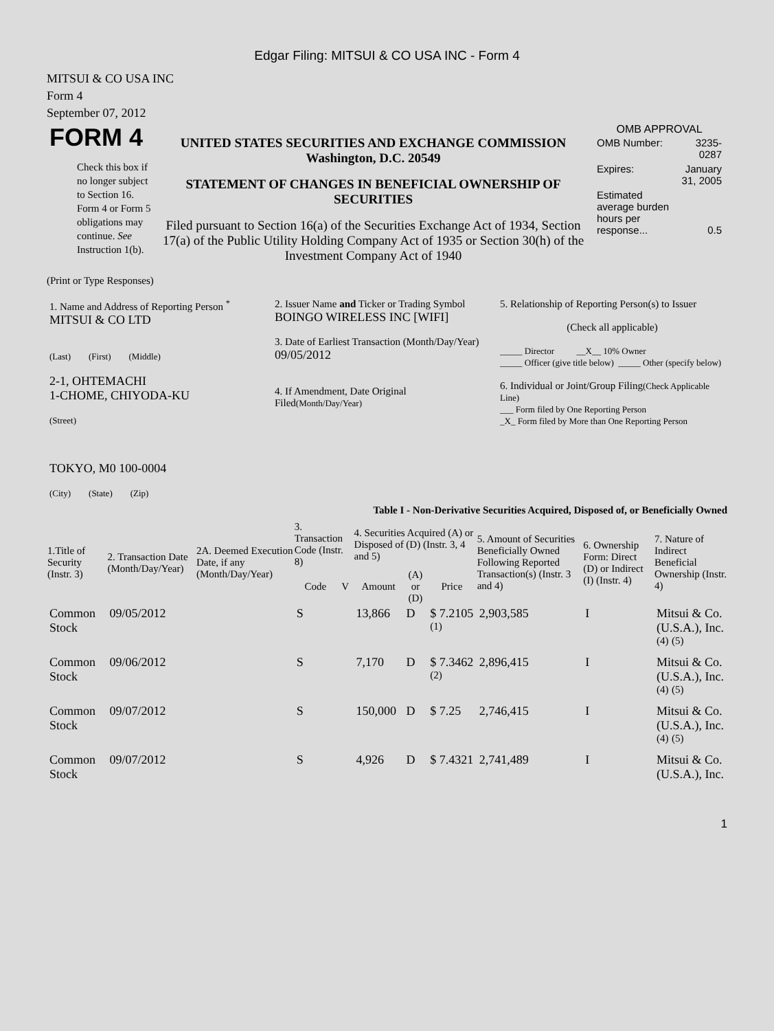Edgar Filing: MITSUI & CO USA INC - Form 4
MITSUI & CO USA INC
Form 4
September 07, 2012
| FORM 4 Check this box if no longer subject to Section 16. Form 4 or Form 5 obligations may continue. See Instruction 1(b). | UNITED STATES SECURITIES AND EXCHANGE COMMISSION Washington, D.C. 20549 STATEMENT OF CHANGES IN BENEFICIAL OWNERSHIP OF SECURITIES Filed pursuant to Section 16(a) of the Securities Exchange Act of 1934, Section 17(a) of the Public Utility Holding Company Act of 1935 or Section 30(h) of the Investment Company Act of 1940 | OMB APPROVAL / OMB Number: / 3235-0287 / / Expires: / January 31, 2005 / / Estimated average burden hours per response... / 0.5 / |
(Print or Type Responses)
| 1. Name and Address of Reporting Person <sup>*</sup> MITSUI & CO LTD (Last) (First) (Middle) 2-1, OHTEMACHI 1-CHOME, CHIYODA-KU (Street) TOKYO, M0 100-0004 (City) (State) (Zip) | 2. Issuer Name and Ticker or Trading Symbol BOINGO WIRELESS INC [WIFI] 3. Date of Earliest Transaction (Month/Day/Year) 09/05/2012 4. If Amendment, Date Original Filed (Month/Day/Year) | 5. Relationship of Reporting Person(s) to Issuer (Check all applicable) _____ Director __X__ 10% Owner _____ Officer (give title below) _____ Other (specify below) 6. Individual or Joint/Group Filing (Check Applicable Line) ___ Form filed by One Reporting Person _X_ Form filed by More than One Reporting Person |
Table I - Non-Derivative Securities Acquired, Disposed of, or Beneficially Owned
| 1.Title of Security (Instr. 3) | 2. Transaction Date (Month/Day/Year) | 2A. Deemed Execution Date, if any (Month/Day/Year) | 3. Transaction Code (Instr. 8) | | 4. Securities Acquired (A) or Disposed of (D) (Instr. 3, 4 and 5) | | | 5. Amount of Securities Beneficially Owned Following Reported Transaction(s) (Instr. 3 and 4) | 6. Ownership Form: Direct (D) or Indirect (I) (Instr. 4) | 7. Nature of Indirect Beneficial Ownership (Instr. 4) |
| --- | --- | --- | --- | --- | --- | --- | --- | --- | --- | --- |
| | | | Code | V | Amount | (A) or (D) | Price | | | |
| Common Stock | 09/05/2012 | | S | | 13,866 | D | $ 7.2105 <sup>(1)</sup> | 2,903,585 | I | Mitsui & Co. (U.S.A.), Inc. <sup>(4)</sup> <sup>(5)</sup> |
| Common Stock | 09/06/2012 | | S | | 7,170 | D | $ 7.3462 <sup>(2)</sup> | 2,896,415 | I | Mitsui & Co. (U.S.A.), Inc. <sup>(4)</sup> <sup>(5)</sup> |
| Common Stock | 09/07/2012 | | S | | 150,000 | D | $ 7.25 | 2,746,415 | I | Mitsui & Co. (U.S.A.), Inc. <sup>(4)</sup> <sup>(5)</sup> |
| Common Stock | 09/07/2012 | | S | | 4,926 | D | $ 7.4321 | 2,741,489 | I | Mitsui & Co. (U.S.A.), Inc. |
1